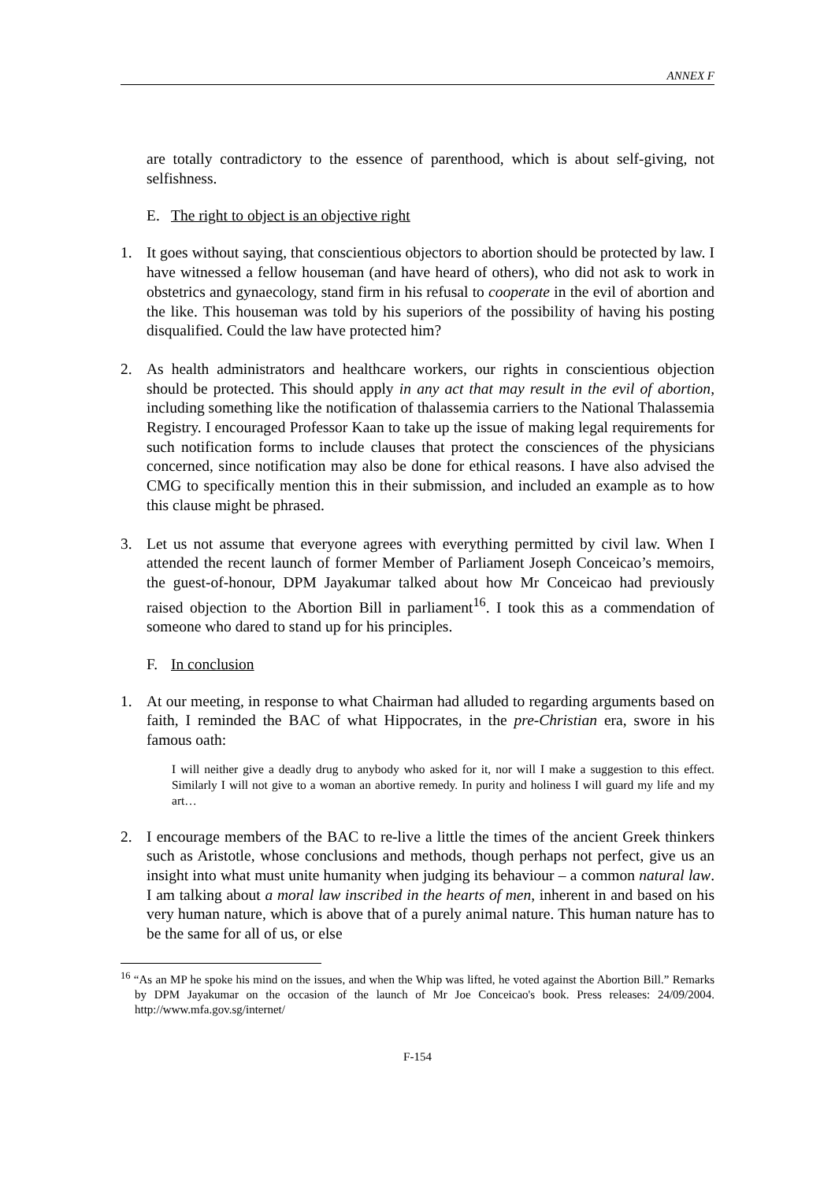ANNEX F
are totally contradictory to the essence of parenthood, which is about self-giving, not selfishness.
E. The right to object is an objective right
1. It goes without saying, that conscientious objectors to abortion should be protected by law. I have witnessed a fellow houseman (and have heard of others), who did not ask to work in obstetrics and gynaecology, stand firm in his refusal to cooperate in the evil of abortion and the like. This houseman was told by his superiors of the possibility of having his posting disqualified. Could the law have protected him?
2. As health administrators and healthcare workers, our rights in conscientious objection should be protected. This should apply in any act that may result in the evil of abortion, including something like the notification of thalassemia carriers to the National Thalassemia Registry. I encouraged Professor Kaan to take up the issue of making legal requirements for such notification forms to include clauses that protect the consciences of the physicians concerned, since notification may also be done for ethical reasons. I have also advised the CMG to specifically mention this in their submission, and included an example as to how this clause might be phrased.
3. Let us not assume that everyone agrees with everything permitted by civil law. When I attended the recent launch of former Member of Parliament Joseph Conceicao’s memoirs, the guest-of-honour, DPM Jayakumar talked about how Mr Conceicao had previously raised objection to the Abortion Bill in parliament<sup>16</sup>. I took this as a commendation of someone who dared to stand up for his principles.
F. In conclusion
1. At our meeting, in response to what Chairman had alluded to regarding arguments based on faith, I reminded the BAC of what Hippocrates, in the pre-Christian era, swore in his famous oath:
I will neither give a deadly drug to anybody who asked for it, nor will I make a suggestion to this effect. Similarly I will not give to a woman an abortive remedy. In purity and holiness I will guard my life and my art…
2. I encourage members of the BAC to re-live a little the times of the ancient Greek thinkers such as Aristotle, whose conclusions and methods, though perhaps not perfect, give us an insight into what must unite humanity when judging its behaviour – a common natural law. I am talking about a moral law inscribed in the hearts of men, inherent in and based on his very human nature, which is above that of a purely animal nature. This human nature has to be the same for all of us, or else
<sup>16</sup> “As an MP he spoke his mind on the issues, and when the Whip was lifted, he voted against the Abortion Bill.” Remarks by DPM Jayakumar on the occasion of the launch of Mr Joe Conceicao's book. Press releases: 24/09/2004. http://www.mfa.gov.sg/internet/
F-154